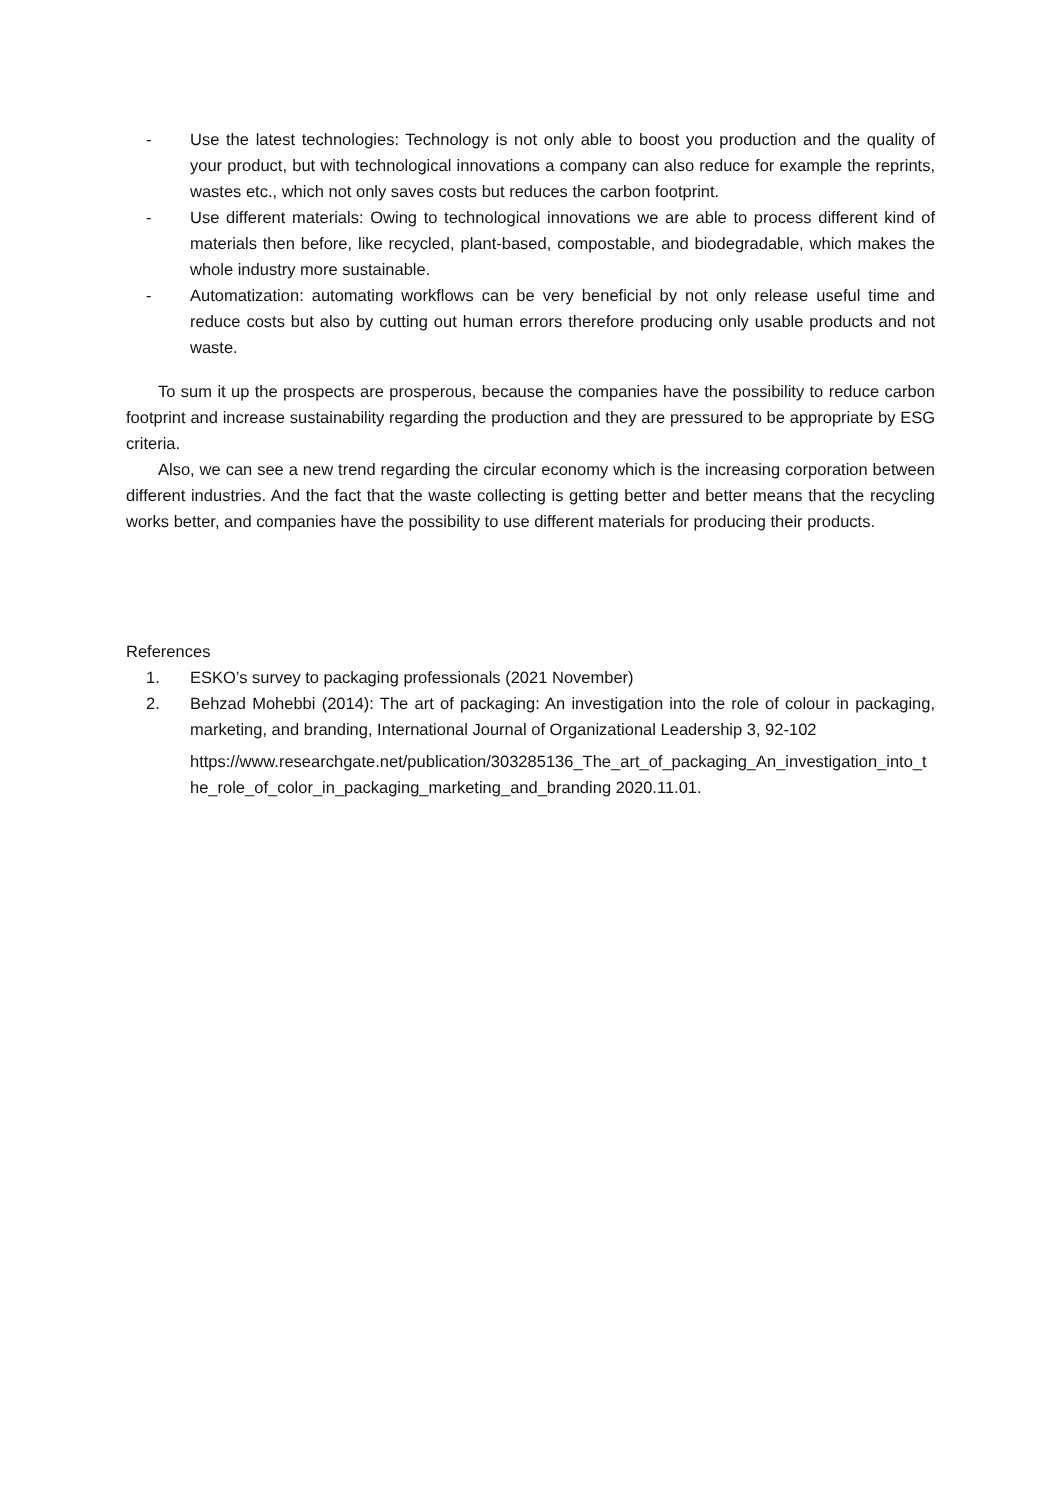- Use the latest technologies: Technology is not only able to boost you production and the quality of your product, but with technological innovations a company can also reduce for example the reprints, wastes etc., which not only saves costs but reduces the carbon footprint.
- Use different materials: Owing to technological innovations we are able to process different kind of materials then before, like recycled, plant-based, compostable, and biodegradable, which makes the whole industry more sustainable.
- Automatization: automating workflows can be very beneficial by not only release useful time and reduce costs but also by cutting out human errors therefore producing only usable products and not waste.
To sum it up the prospects are prosperous, because the companies have the possibility to reduce carbon footprint and increase sustainability regarding the production and they are pressured to be appropriate by ESG criteria.
Also, we can see a new trend regarding the circular economy which is the increasing corporation between different industries. And the fact that the waste collecting is getting better and better means that the recycling works better, and companies have the possibility to use different materials for producing their products.
References
1. ESKO’s survey to packaging professionals (2021 November)
2. Behzad Mohebbi (2014): The art of packaging: An investigation into the role of colour in packaging, marketing, and branding, International Journal of Organizational Leadership 3, 92-102
https://www.researchgate.net/publication/303285136_The_art_of_packaging_An_investigation_into_the_role_of_color_in_packaging_marketing_and_branding 2020.11.01.